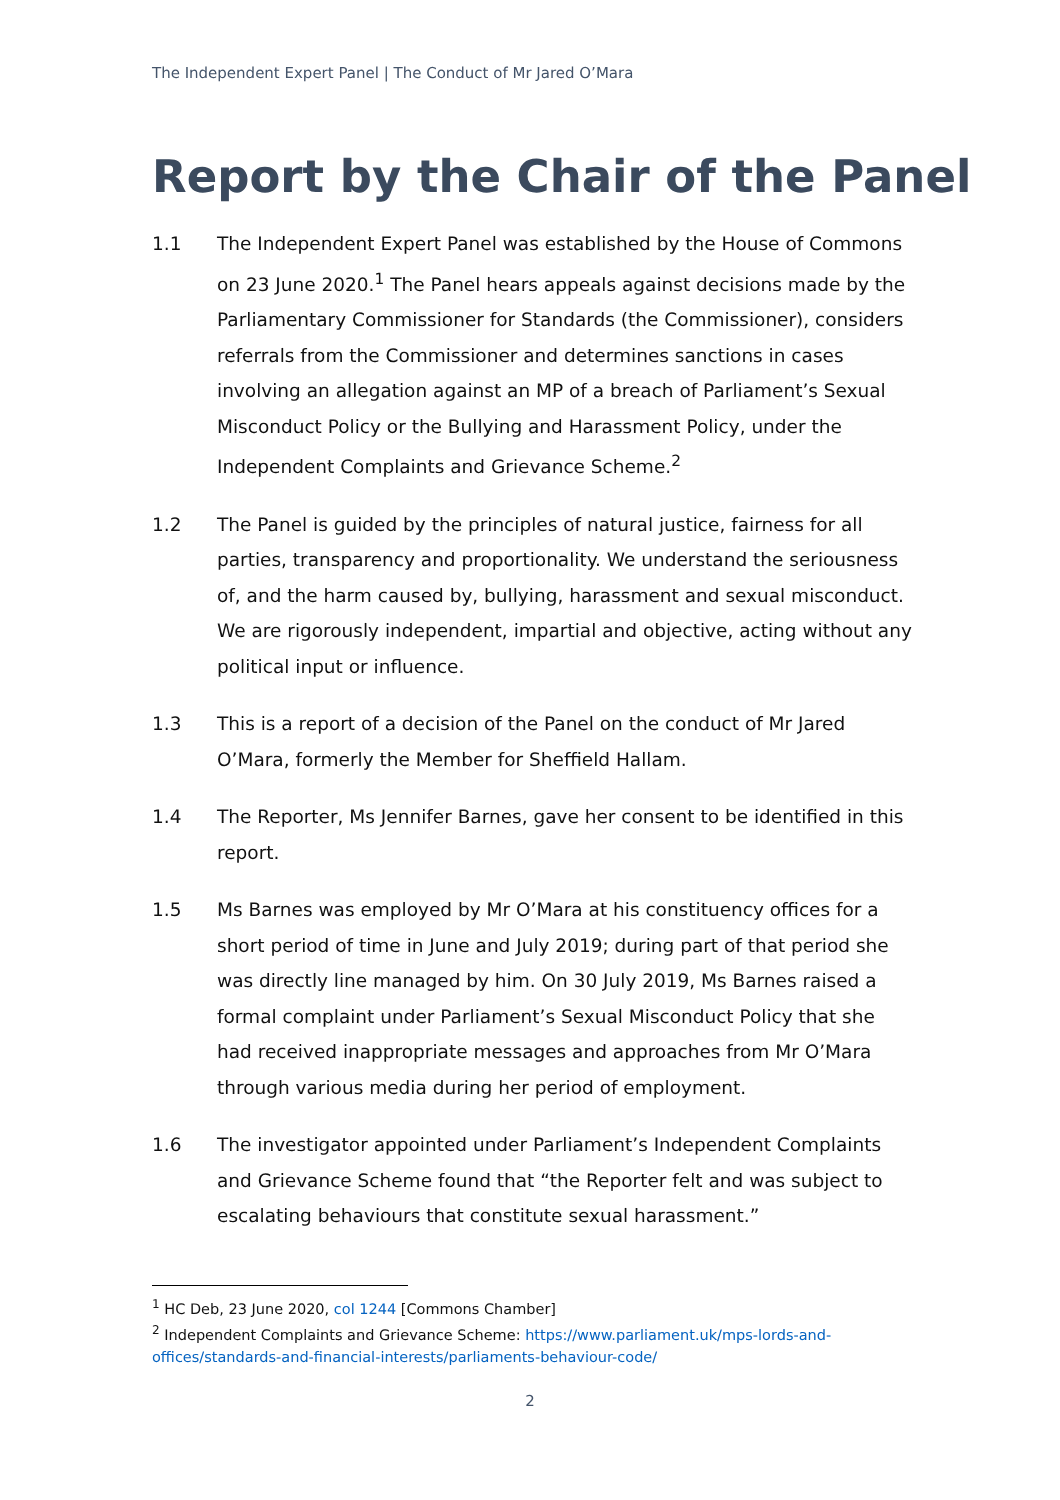The Independent Expert Panel | The Conduct of Mr Jared O’Mara
Report by the Chair of the Panel
1.1 The Independent Expert Panel was established by the House of Commons on 23 June 2020.<sup>1</sup> The Panel hears appeals against decisions made by the Parliamentary Commissioner for Standards (the Commissioner), considers referrals from the Commissioner and determines sanctions in cases involving an allegation against an MP of a breach of Parliament’s Sexual Misconduct Policy or the Bullying and Harassment Policy, under the Independent Complaints and Grievance Scheme.<sup>2</sup>
1.2 The Panel is guided by the principles of natural justice, fairness for all parties, transparency and proportionality. We understand the seriousness of, and the harm caused by, bullying, harassment and sexual misconduct. We are rigorously independent, impartial and objective, acting without any political input or influence.
1.3 This is a report of a decision of the Panel on the conduct of Mr Jared O’Mara, formerly the Member for Sheffield Hallam.
1.4 The Reporter, Ms Jennifer Barnes, gave her consent to be identified in this report.
1.5 Ms Barnes was employed by Mr O’Mara at his constituency offices for a short period of time in June and July 2019; during part of that period she was directly line managed by him. On 30 July 2019, Ms Barnes raised a formal complaint under Parliament’s Sexual Misconduct Policy that she had received inappropriate messages and approaches from Mr O’Mara through various media during her period of employment.
1.6 The investigator appointed under Parliament’s Independent Complaints and Grievance Scheme found that “the Reporter felt and was subject to escalating behaviours that constitute sexual harassment.”
<sup>1</sup> HC Deb, 23 June 2020, col 1244 [Commons Chamber]
<sup>2</sup> Independent Complaints and Grievance Scheme: https://www.parliament.uk/mps-lords-and-offices/standards-and-financial-interests/parliaments-behaviour-code/
2